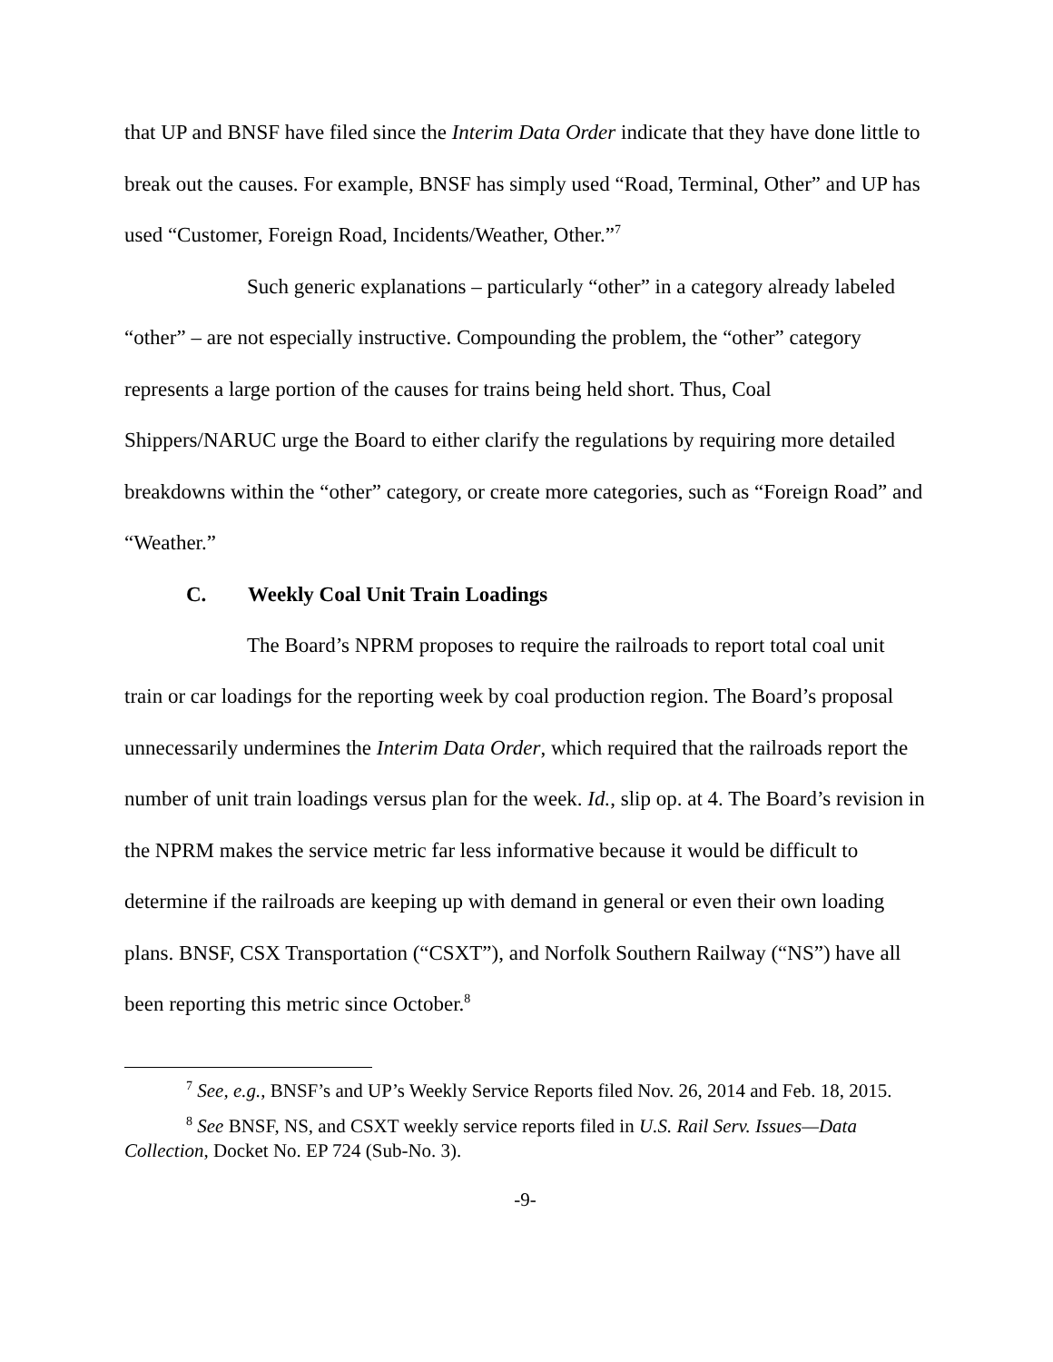that UP and BNSF have filed since the Interim Data Order indicate that they have done little to break out the causes. For example, BNSF has simply used “Road, Terminal, Other” and UP has used “Customer, Foreign Road, Incidents/Weather, Other.”<sup>7</sup>
Such generic explanations – particularly “other” in a category already labeled “other” – are not especially instructive. Compounding the problem, the “other” category represents a large portion of the causes for trains being held short. Thus, Coal Shippers/NARUC urge the Board to either clarify the regulations by requiring more detailed breakdowns within the “other” category, or create more categories, such as “Foreign Road” and “Weather.”
C. Weekly Coal Unit Train Loadings
The Board’s NPRM proposes to require the railroads to report total coal unit train or car loadings for the reporting week by coal production region. The Board’s proposal unnecessarily undermines the Interim Data Order, which required that the railroads report the number of unit train loadings versus plan for the week. Id., slip op. at 4. The Board’s revision in the NPRM makes the service metric far less informative because it would be difficult to determine if the railroads are keeping up with demand in general or even their own loading plans. BNSF, CSX Transportation (“CSXT”), and Norfolk Southern Railway (“NS”) have all been reporting this metric since October.<sup>8</sup>
<sup>7</sup> See, e.g., BNSF’s and UP’s Weekly Service Reports filed Nov. 26, 2014 and Feb. 18, 2015.
<sup>8</sup> See BNSF, NS, and CSXT weekly service reports filed in U.S. Rail Serv. Issues—Data Collection, Docket No. EP 724 (Sub-No. 3).
-9-